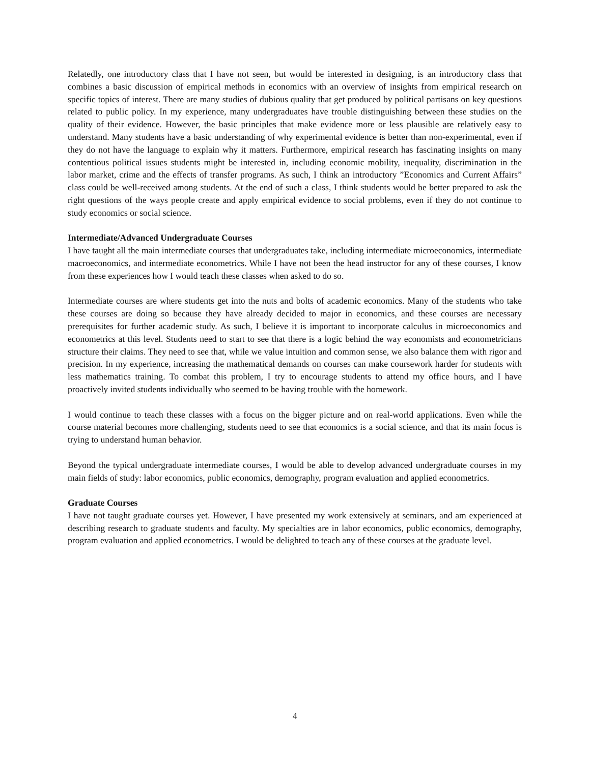Relatedly, one introductory class that I have not seen, but would be interested in designing, is an introductory class that combines a basic discussion of empirical methods in economics with an overview of insights from empirical research on specific topics of interest. There are many studies of dubious quality that get produced by political partisans on key questions related to public policy. In my experience, many undergraduates have trouble distinguishing between these studies on the quality of their evidence. However, the basic principles that make evidence more or less plausible are relatively easy to understand. Many students have a basic understanding of why experimental evidence is better than non-experimental, even if they do not have the language to explain why it matters. Furthermore, empirical research has fascinating insights on many contentious political issues students might be interested in, including economic mobility, inequality, discrimination in the labor market, crime and the effects of transfer programs. As such, I think an introductory ”Economics and Current Affairs” class could be well-received among students. At the end of such a class, I think students would be better prepared to ask the right questions of the ways people create and apply empirical evidence to social problems, even if they do not continue to study economics or social science.
Intermediate/Advanced Undergraduate Courses
I have taught all the main intermediate courses that undergraduates take, including intermediate microeconomics, intermediate macroeconomics, and intermediate econometrics. While I have not been the head instructor for any of these courses, I know from these experiences how I would teach these classes when asked to do so.
Intermediate courses are where students get into the nuts and bolts of academic economics. Many of the students who take these courses are doing so because they have already decided to major in economics, and these courses are necessary prerequisites for further academic study. As such, I believe it is important to incorporate calculus in microeconomics and econometrics at this level. Students need to start to see that there is a logic behind the way economists and econometricians structure their claims. They need to see that, while we value intuition and common sense, we also balance them with rigor and precision. In my experience, increasing the mathematical demands on courses can make coursework harder for students with less mathematics training. To combat this problem, I try to encourage students to attend my office hours, and I have proactively invited students individually who seemed to be having trouble with the homework.
I would continue to teach these classes with a focus on the bigger picture and on real-world applications. Even while the course material becomes more challenging, students need to see that economics is a social science, and that its main focus is trying to understand human behavior.
Beyond the typical undergraduate intermediate courses, I would be able to develop advanced undergraduate courses in my main fields of study: labor economics, public economics, demography, program evaluation and applied econometrics.
Graduate Courses
I have not taught graduate courses yet. However, I have presented my work extensively at seminars, and am experienced at describing research to graduate students and faculty. My specialties are in labor economics, public economics, demography, program evaluation and applied econometrics. I would be delighted to teach any of these courses at the graduate level.
4